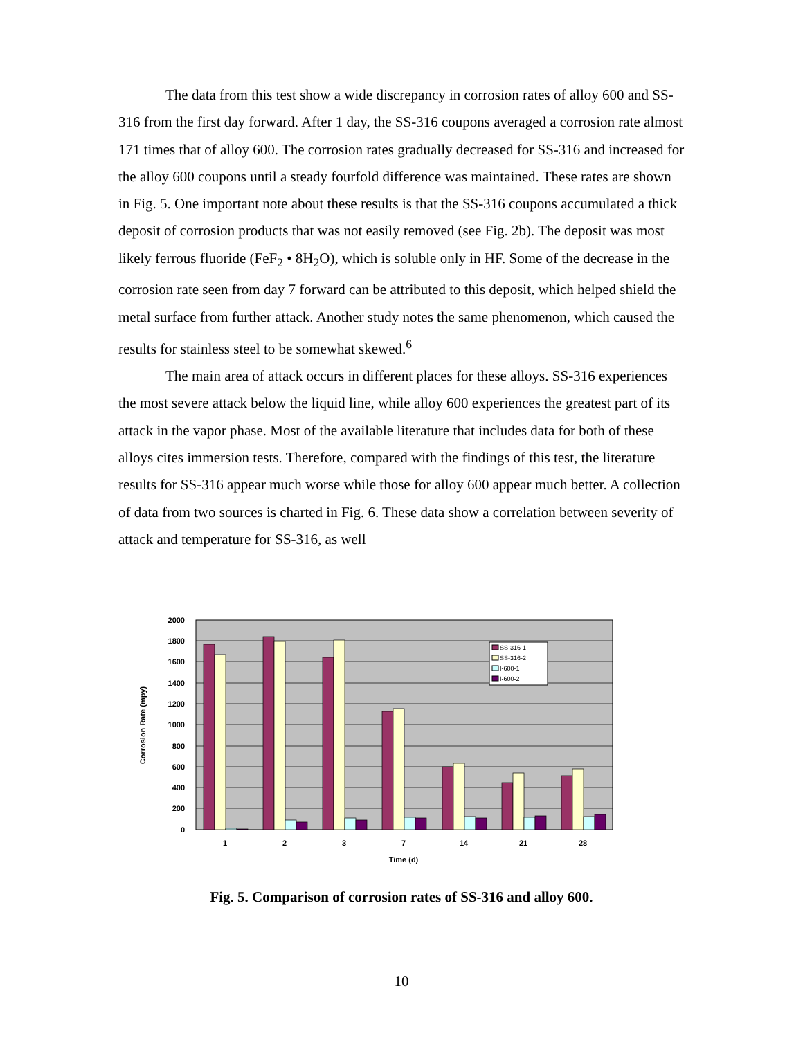The data from this test show a wide discrepancy in corrosion rates of alloy 600 and SS-316 from the first day forward. After 1 day, the SS-316 coupons averaged a corrosion rate almost 171 times that of alloy 600. The corrosion rates gradually decreased for SS-316 and increased for the alloy 600 coupons until a steady fourfold difference was maintained. These rates are shown in Fig. 5. One important note about these results is that the SS-316 coupons accumulated a thick deposit of corrosion products that was not easily removed (see Fig. 2b). The deposit was most likely ferrous fluoride (FeF<sub>2</sub> • 8H<sub>2</sub>O), which is soluble only in HF. Some of the decrease in the corrosion rate seen from day 7 forward can be attributed to this deposit, which helped shield the metal surface from further attack. Another study notes the same phenomenon, which caused the results for stainless steel to be somewhat skewed.<sup>6</sup>
The main area of attack occurs in different places for these alloys. SS-316 experiences the most severe attack below the liquid line, while alloy 600 experiences the greatest part of its attack in the vapor phase. Most of the available literature that includes data for both of these alloys cites immersion tests. Therefore, compared with the findings of this test, the literature results for SS-316 appear much worse while those for alloy 600 appear much better. A collection of data from two sources is charted in Fig. 6. These data show a correlation between severity of attack and temperature for SS-316, as well
2000
1800
1600
1400
1200
1000
800
600
400
200
0
1
2
3
7
14
21
28
Time (d)
Corrosion Rate (mpy)
SS-316-1
SS-316-2
I-600-1
I-600-2
Fig. 5. Comparison of corrosion rates of SS-316 and alloy 600.
10